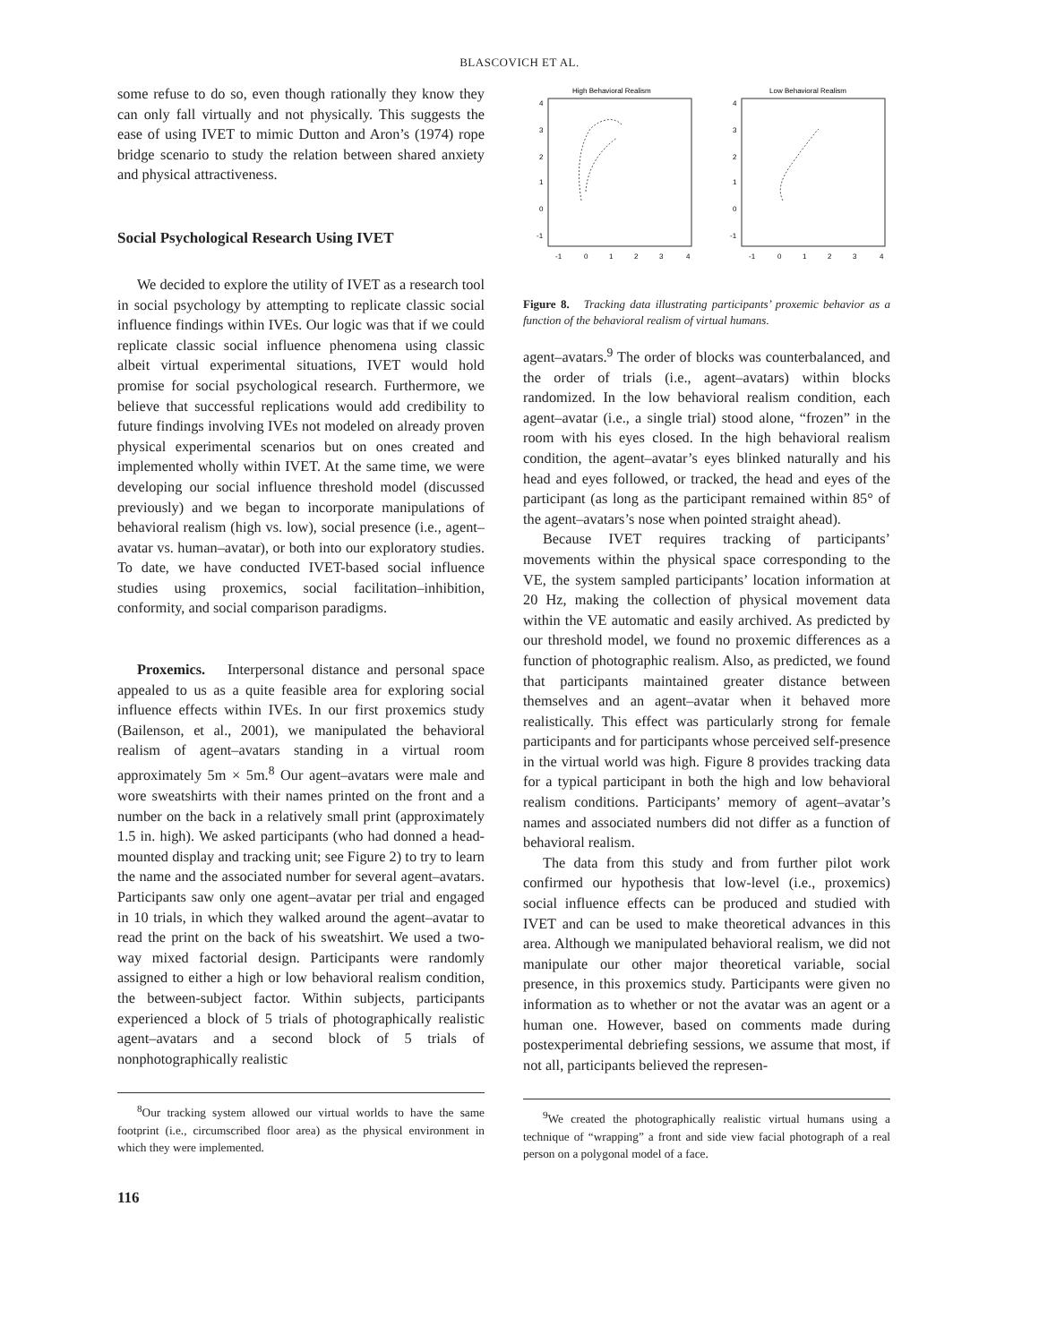BLASCOVICH ET AL.
some refuse to do so, even though rationally they know they can only fall virtually and not physically. This suggests the ease of using IVET to mimic Dutton and Aron’s (1974) rope bridge scenario to study the relation between shared anxiety and physical attractiveness.
Social Psychological Research Using IVET
We decided to explore the utility of IVET as a research tool in social psychology by attempting to replicate classic social influence findings within IVEs. Our logic was that if we could replicate classic social influence phenomena using classic albeit virtual experimental situations, IVET would hold promise for social psychological research. Furthermore, we believe that successful replications would add credibility to future findings involving IVEs not modeled on already proven physical experimental scenarios but on ones created and implemented wholly within IVET. At the same time, we were developing our social influence threshold model (discussed previously) and we began to incorporate manipulations of behavioral realism (high vs. low), social presence (i.e., agent–avatar vs. human–avatar), or both into our exploratory studies. To date, we have conducted IVET-based social influence studies using proxemics, social facilitation–inhibition, conformity, and social comparison paradigms.
Proxemics. Interpersonal distance and personal space appealed to us as a quite feasible area for exploring social influence effects within IVEs. In our first proxemics study (Bailenson, et al., 2001), we manipulated the behavioral realism of agent–avatars standing in a virtual room approximately 5m × 5m.<sup>8</sup> Our agent–avatars were male and wore sweatshirts with their names printed on the front and a number on the back in a relatively small print (approximately 1.5 in. high). We asked participants (who had donned a head-mounted display and tracking unit; see Figure 2) to try to learn the name and the associated number for several agent–avatars. Participants saw only one agent–avatar per trial and engaged in 10 trials, in which they walked around the agent–avatar to read the print on the back of his sweatshirt. We used a two-way mixed factorial design. Participants were randomly assigned to either a high or low behavioral realism condition, the between-subject factor. Within subjects, participants experienced a block of 5 trials of photographically realistic agent–avatars and a second block of 5 trials of nonphotographically realistic
<sup>8</sup> Our tracking system allowed our virtual worlds to have the same footprint (i.e., circumscribed floor area) as the physical environment in which they were implemented.
116
High Behavioral Realism
4
3
2
1
0
-1
-1
0
1
2
3
4
Low Behavioral Realism
4
3
2
1
0
-1
-1
0
1
2
3
4
Figure 8. Tracking data illustrating participants’ proxemic behavior as a function of the behavioral realism of virtual humans.
agent–avatars.<sup>9</sup> The order of blocks was counterbalanced, and the order of trials (i.e., agent–avatars) within blocks randomized. In the low behavioral realism condition, each agent–avatar (i.e., a single trial) stood alone, “frozen” in the room with his eyes closed. In the high behavioral realism condition, the agent–avatar’s eyes blinked naturally and his head and eyes followed, or tracked, the head and eyes of the participant (as long as the participant remained within 85° of the agent–avatars’s nose when pointed straight ahead).
Because IVET requires tracking of participants’ movements within the physical space corresponding to the VE, the system sampled participants’ location information at 20 Hz, making the collection of physical movement data within the VE automatic and easily archived. As predicted by our threshold model, we found no proxemic differences as a function of photographic realism. Also, as predicted, we found that participants maintained greater distance between themselves and an agent–avatar when it behaved more realistically. This effect was particularly strong for female participants and for participants whose perceived self-presence in the virtual world was high. Figure 8 provides tracking data for a typical participant in both the high and low behavioral realism conditions. Participants’ memory of agent–avatar’s names and associated numbers did not differ as a function of behavioral realism.
The data from this study and from further pilot work confirmed our hypothesis that low-level (i.e., proxemics) social influence effects can be produced and studied with IVET and can be used to make theoretical advances in this area. Although we manipulated behavioral realism, we did not manipulate our other major theoretical variable, social presence, in this proxemics study. Participants were given no information as to whether or not the avatar was an agent or a human one. However, based on comments made during postexperimental debriefing sessions, we assume that most, if not all, participants believed the represen-
<sup>9</sup> We created the photographically realistic virtual humans using a technique of “wrapping” a front and side view facial photograph of a real person on a polygonal model of a face.